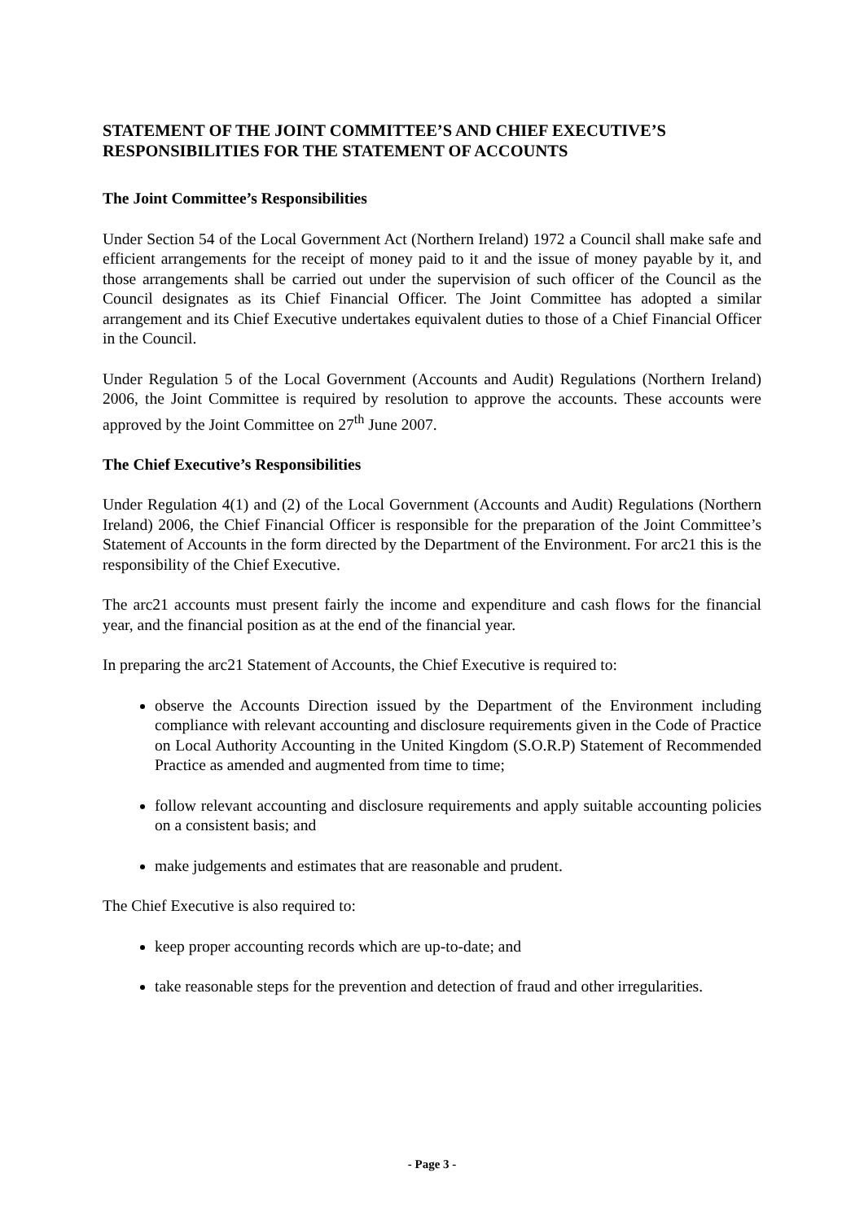STATEMENT OF THE JOINT COMMITTEE’S AND CHIEF EXECUTIVE’S RESPONSIBILITIES FOR THE STATEMENT OF ACCOUNTS
The Joint Committee’s Responsibilities
Under Section 54 of the Local Government Act (Northern Ireland) 1972 a Council shall make safe and efficient arrangements for the receipt of money paid to it and the issue of money payable by it, and those arrangements shall be carried out under the supervision of such officer of the Council as the Council designates as its Chief Financial Officer. The Joint Committee has adopted a similar arrangement and its Chief Executive undertakes equivalent duties to those of a Chief Financial Officer in the Council.
Under Regulation 5 of the Local Government (Accounts and Audit) Regulations (Northern Ireland) 2006, the Joint Committee is required by resolution to approve the accounts. These accounts were approved by the Joint Committee on 27<sup>th</sup> June 2007.
The Chief Executive’s Responsibilities
Under Regulation 4(1) and (2) of the Local Government (Accounts and Audit) Regulations (Northern Ireland) 2006, the Chief Financial Officer is responsible for the preparation of the Joint Committee’s Statement of Accounts in the form directed by the Department of the Environment. For arc21 this is the responsibility of the Chief Executive.
The arc21 accounts must present fairly the income and expenditure and cash flows for the financial year, and the financial position as at the end of the financial year.
In preparing the arc21 Statement of Accounts, the Chief Executive is required to:
observe the Accounts Direction issued by the Department of the Environment including compliance with relevant accounting and disclosure requirements given in the Code of Practice on Local Authority Accounting in the United Kingdom (S.O.R.P) Statement of Recommended Practice as amended and augmented from time to time;
follow relevant accounting and disclosure requirements and apply suitable accounting policies on a consistent basis; and
make judgements and estimates that are reasonable and prudent.
The Chief Executive is also required to:
keep proper accounting records which are up-to-date; and
take reasonable steps for the prevention and detection of fraud and other irregularities.
- Page 3 -